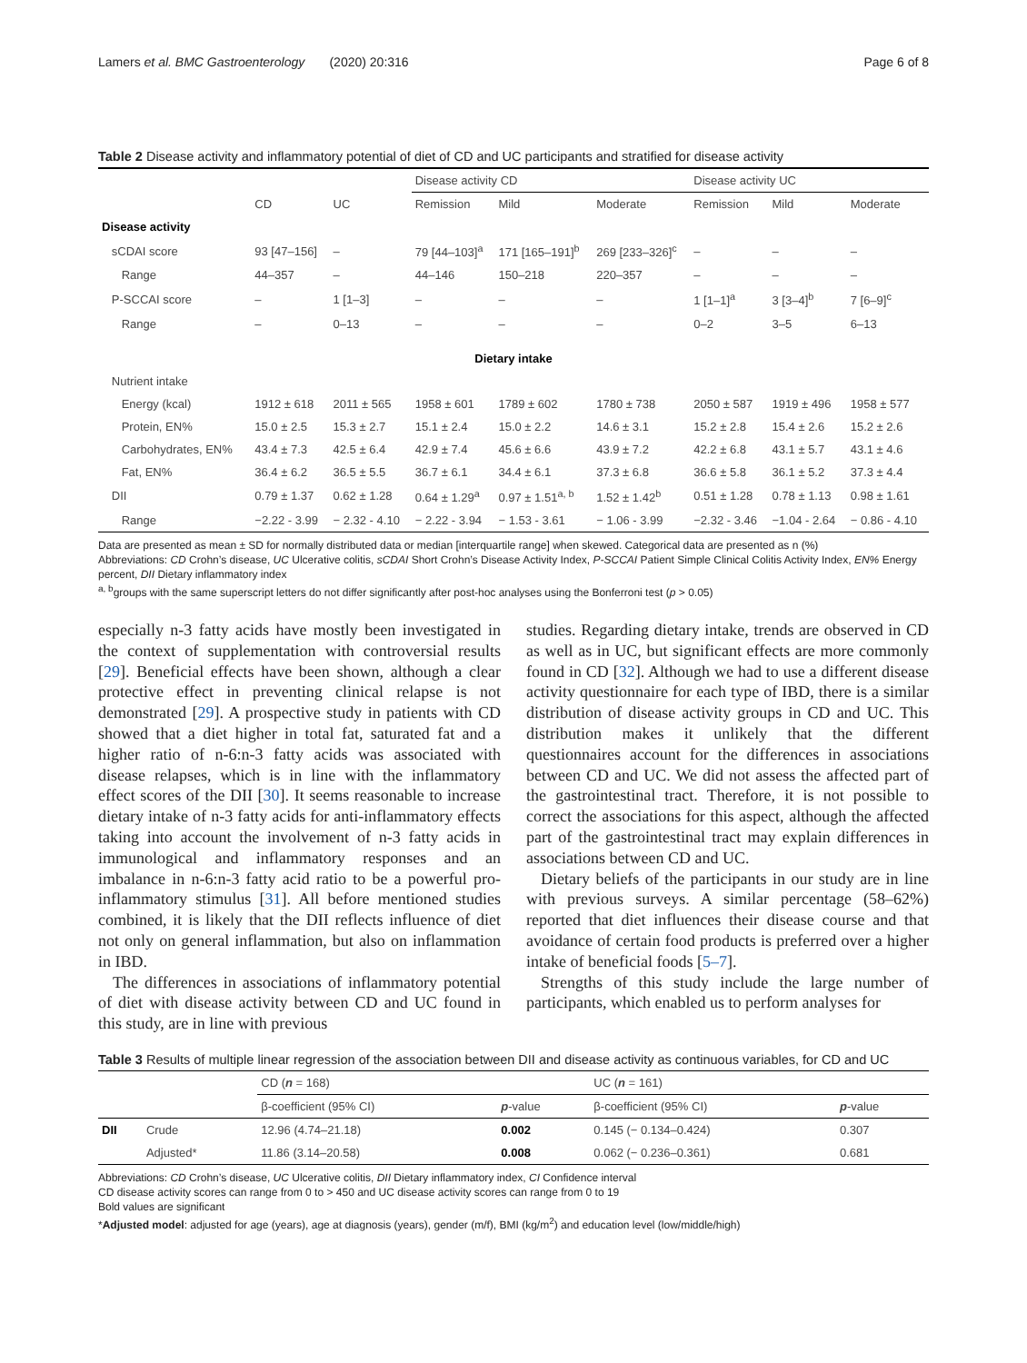Lamers et al. BMC Gastroenterology (2020) 20:316 Page 6 of 8
Table 2 Disease activity and inflammatory potential of diet of CD and UC participants and stratified for disease activity
| | | | Disease activity CD | | | Disease activity UC | | |
| | CD | UC | Remission | Mild | Moderate | Remission | Mild | Moderate |
| Disease activity | | | | | | | | |
| sCDAI score | 93 [47–156] | – | 79 [44–103]<sup>a</sup> | 171 [165–191]<sup>b</sup> | 269 [233–326]<sup>c</sup> | – | – | – |
| Range | 44–357 | – | 44–146 | 150–218 | 220–357 | – | – | – |
| P-SCCAI score | – | 1 [1–3] | – | – | – | 1 [1–1]<sup>a</sup> | 3 [3–4]<sup>b</sup> | 7 [6–9]<sup>c</sup> |
| Range | – | 0–13 | – | – | – | 0–2 | 3–5 | 6–13 |
| Dietary intake | | | | | | | | |
| Nutrient intake | | | | | | | | |
| Energy (kcal) | 1912 ± 618 | 2011 ± 565 | 1958 ± 601 | 1789 ± 602 | 1780 ± 738 | 2050 ± 587 | 1919 ± 496 | 1958 ± 577 |
| Protein, EN% | 15.0 ± 2.5 | 15.3 ± 2.7 | 15.1 ± 2.4 | 15.0 ± 2.2 | 14.6 ± 3.1 | 15.2 ± 2.8 | 15.4 ± 2.6 | 15.2 ± 2.6 |
| Carbohydrates, EN% | 43.4 ± 7.3 | 42.5 ± 6.4 | 42.9 ± 7.4 | 45.6 ± 6.6 | 43.9 ± 7.2 | 42.2 ± 6.8 | 43.1 ± 5.7 | 43.1 ± 4.6 |
| Fat, EN% | 36.4 ± 6.2 | 36.5 ± 5.5 | 36.7 ± 6.1 | 34.4 ± 6.1 | 37.3 ± 6.8 | 36.6 ± 5.8 | 36.1 ± 5.2 | 37.3 ± 4.4 |
| DII | 0.79 ± 1.37 | 0.62 ± 1.28 | 0.64 ± 1.29<sup>a</sup> | 0.97 ± 1.51<sup>a, b</sup> | 1.52 ± 1.42<sup>b</sup> | 0.51 ± 1.28 | 0.78 ± 1.13 | 0.98 ± 1.61 |
| Range | −2.22 - 3.99 | − 2.32 - 4.10 | − 2.22 - 3.94 | − 1.53 - 3.61 | − 1.06 - 3.99 | −2.32 - 3.46 | −1.04 - 2.64 | − 0.86 - 4.10 |
Data are presented as mean ± SD for normally distributed data or median [interquartile range] when skewed. Categorical data are presented as n (%)
Abbreviations: CD Crohn’s disease, UC Ulcerative colitis, sCDAI Short Crohn’s Disease Activity Index, P-SCCAI Patient Simple Clinical Colitis Activity Index, EN% Energy percent, DII Dietary inflammatory index
<sup>a, b</sup>groups with the same superscript letters do not differ significantly after post-hoc analyses using the Bonferroni test (p > 0.05)
especially n-3 fatty acids have mostly been investigated in the context of supplementation with controversial results [29]. Beneficial effects have been shown, although a clear protective effect in preventing clinical relapse is not demonstrated [29]. A prospective study in patients with CD showed that a diet higher in total fat, saturated fat and a higher ratio of n-6:n-3 fatty acids was associated with disease relapses, which is in line with the inflammatory effect scores of the DII [30]. It seems reasonable to increase dietary intake of n-3 fatty acids for anti-inflammatory effects taking into account the involvement of n-3 fatty acids in immunological and inflammatory responses and an imbalance in n-6:n-3 fatty acid ratio to be a powerful pro-inflammatory stimulus [31]. All before mentioned studies combined, it is likely that the DII reflects influence of diet not only on general inflammation, but also on inflammation in IBD.
The differences in associations of inflammatory potential of diet with disease activity between CD and UC found in this study, are in line with previous
studies. Regarding dietary intake, trends are observed in CD as well as in UC, but significant effects are more commonly found in CD [32]. Although we had to use a different disease activity questionnaire for each type of IBD, there is a similar distribution of disease activity groups in CD and UC. This distribution makes it unlikely that the different questionnaires account for the differences in associations between CD and UC. We did not assess the affected part of the gastrointestinal tract. Therefore, it is not possible to correct the associations for this aspect, although the affected part of the gastrointestinal tract may explain differences in associations between CD and UC.
Dietary beliefs of the participants in our study are in line with previous surveys. A similar percentage (58–62%) reported that diet influences their disease course and that avoidance of certain food products is preferred over a higher intake of beneficial foods [5–7].
Strengths of this study include the large number of participants, which enabled us to perform analyses for
Table 3 Results of multiple linear regression of the association between DII and disease activity as continuous variables, for CD and UC
| | | CD ( n = 168) | | UC ( n = 161) | |
| | | β-coefficient (95% CI) | p -value | β-coefficient (95% CI) | p -value |
| DII | Crude | 12.96 (4.74–21.18) | 0.002 | 0.145 (− 0.134–0.424) | 0.307 |
| | Adjusted* | 11.86 (3.14–20.58) | 0.008 | 0.062 (− 0.236–0.361) | 0.681 |
Abbreviations: CD Crohn’s disease, UC Ulcerative colitis, DII Dietary inflammatory index, CI Confidence interval
CD disease activity scores can range from 0 to > 450 and UC disease activity scores can range from 0 to 19
Bold values are significant
*Adjusted model: adjusted for age (years), age at diagnosis (years), gender (m/f), BMI (kg/m<sup>2</sup>) and education level (low/middle/high)